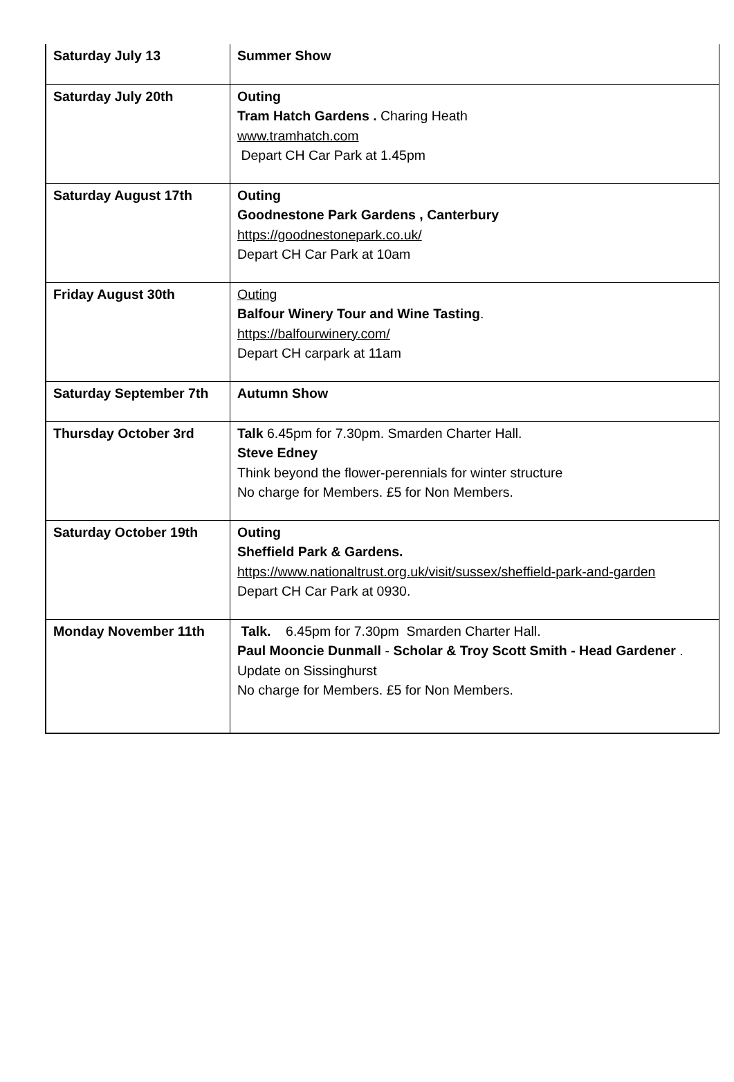| Saturday July 13 | Summer Show |
| Saturday July 20th | Outing Tram Hatch Gardens . Charing Heath www.tramhatch.com Depart CH Car Park at 1.45pm |
| Saturday August 17th | Outing Goodnestone Park Gardens , Canterbury https://goodnestonepark.co.uk/ Depart CH Car Park at 10am |
| Friday August 30th | Outing Balfour Winery Tour and Wine Tasting . https://balfourwinery.com/ Depart CH carpark at 11am |
| Saturday September 7th | Autumn Show |
| Thursday October 3rd | Talk 6.45pm for 7.30pm. Smarden Charter Hall. Steve Edney Think beyond the flower-perennials for winter structure No charge for Members. £5 for Non Members. |
| Saturday October 19th | Outing Sheffield Park & Gardens. https://www.nationaltrust.org.uk/visit/sussex/sheffield-park-and-garden Depart CH Car Park at 0930. |
| Monday November 11th | Talk. 6.45pm for 7.30pm Smarden Charter Hall. Paul Mooncie Dunmall - Scholar & Troy Scott Smith - Head Gardener . Update on Sissinghurst No charge for Members. £5 for Non Members. |